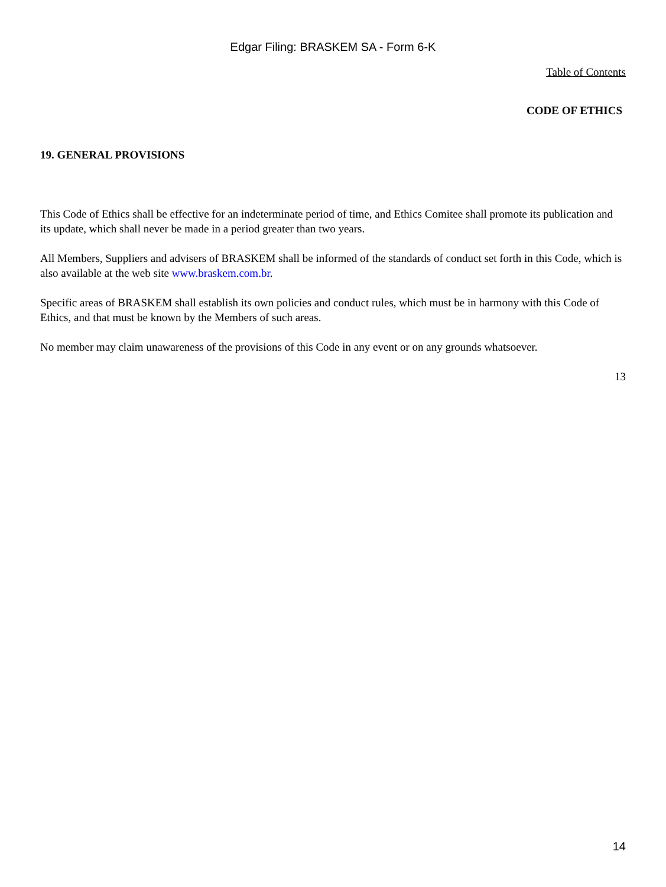Edgar Filing: BRASKEM SA - Form 6-K
Table of Contents
CODE OF ETHICS
19. GENERAL PROVISIONS
This Code of Ethics shall be effective for an indeterminate period of time, and Ethics Comitee shall promote its publication and its update, which shall never be made in a period greater than two years.
All Members, Suppliers and advisers of BRASKEM shall be informed of the standards of conduct set forth in this Code, which is also available at the web site www.braskem.com.br.
Specific areas of BRASKEM shall establish its own policies and conduct rules, which must be in harmony with this Code of Ethics, and that must be known by the Members of such areas.
No member may claim unawareness of the provisions of this Code in any event or on any grounds whatsoever.
13
14